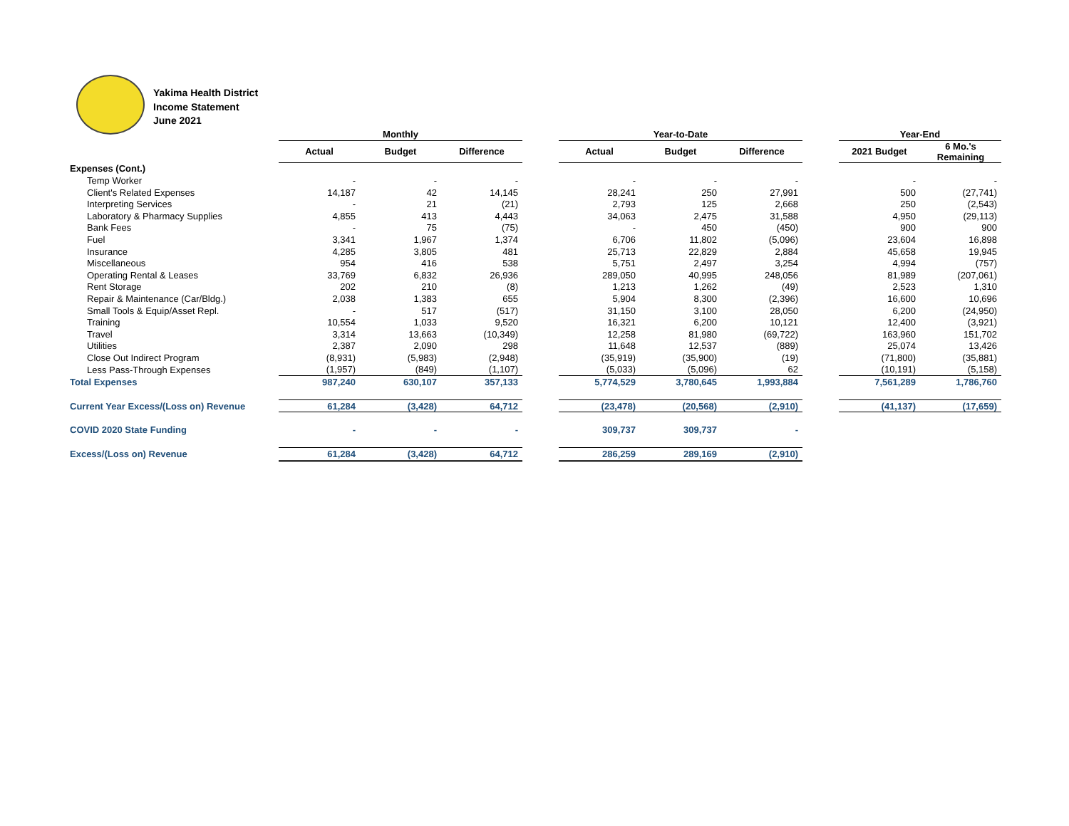Yakima Health District
Income Statement
June 2021
| | Monthly | | | | Year-to-Date | | | | Year-End | |
| | Actual | Budget | Difference | | Actual | Budget | Difference | | 2021 Budget | 6 Mo.'s Remaining |
| Expenses (Cont.) | | | | | | | | | | |
| Temp Worker | - | - | - | | - | - | - | | - | - |
| Client's Related Expenses | 14,187 | 42 | 14,145 | | 28,241 | 250 | 27,991 | | 500 | (27,741) |
| Interpreting Services | - | 21 | (21) | | 2,793 | 125 | 2,668 | | 250 | (2,543) |
| Laboratory & Pharmacy Supplies | 4,855 | 413 | 4,443 | | 34,063 | 2,475 | 31,588 | | 4,950 | (29,113) |
| Bank Fees | - | 75 | (75) | | - | 450 | (450) | | 900 | 900 |
| Fuel | 3,341 | 1,967 | 1,374 | | 6,706 | 11,802 | (5,096) | | 23,604 | 16,898 |
| Insurance | 4,285 | 3,805 | 481 | | 25,713 | 22,829 | 2,884 | | 45,658 | 19,945 |
| Miscellaneous | 954 | 416 | 538 | | 5,751 | 2,497 | 3,254 | | 4,994 | (757) |
| Operating Rental & Leases | 33,769 | 6,832 | 26,936 | | 289,050 | 40,995 | 248,056 | | 81,989 | (207,061) |
| Rent Storage | 202 | 210 | (8) | | 1,213 | 1,262 | (49) | | 2,523 | 1,310 |
| Repair & Maintenance (Car/Bldg.) | 2,038 | 1,383 | 655 | | 5,904 | 8,300 | (2,396) | | 16,600 | 10,696 |
| Small Tools & Equip/Asset Repl. | - | 517 | (517) | | 31,150 | 3,100 | 28,050 | | 6,200 | (24,950) |
| Training | 10,554 | 1,033 | 9,520 | | 16,321 | 6,200 | 10,121 | | 12,400 | (3,921) |
| Travel | 3,314 | 13,663 | (10,349) | | 12,258 | 81,980 | (69,722) | | 163,960 | 151,702 |
| Utilities | 2,387 | 2,090 | 298 | | 11,648 | 12,537 | (889) | | 25,074 | 13,426 |
| Close Out Indirect Program | (8,931) | (5,983) | (2,948) | | (35,919) | (35,900) | (19) | | (71,800) | (35,881) |
| Less Pass-Through Expenses | (1,957) | (849) | (1,107) | | (5,033) | (5,096) | 62 | | (10,191) | (5,158) |
| Total Expenses | 987,240 | 630,107 | 357,133 | | 5,774,529 | 3,780,645 | 1,993,884 | | 7,561,289 | 1,786,760 |
| Current Year Excess/(Loss on) Revenue | 61,284 | (3,428) | 64,712 | | (23,478) | (20,568) | (2,910) | | (41,137) | (17,659) |
| COVID 2020 State Funding | - | - | - | | 309,737 | 309,737 | - | | | |
| Excess/(Loss on) Revenue | 61,284 | (3,428) | 64,712 | | 286,259 | 289,169 | (2,910) | | | |